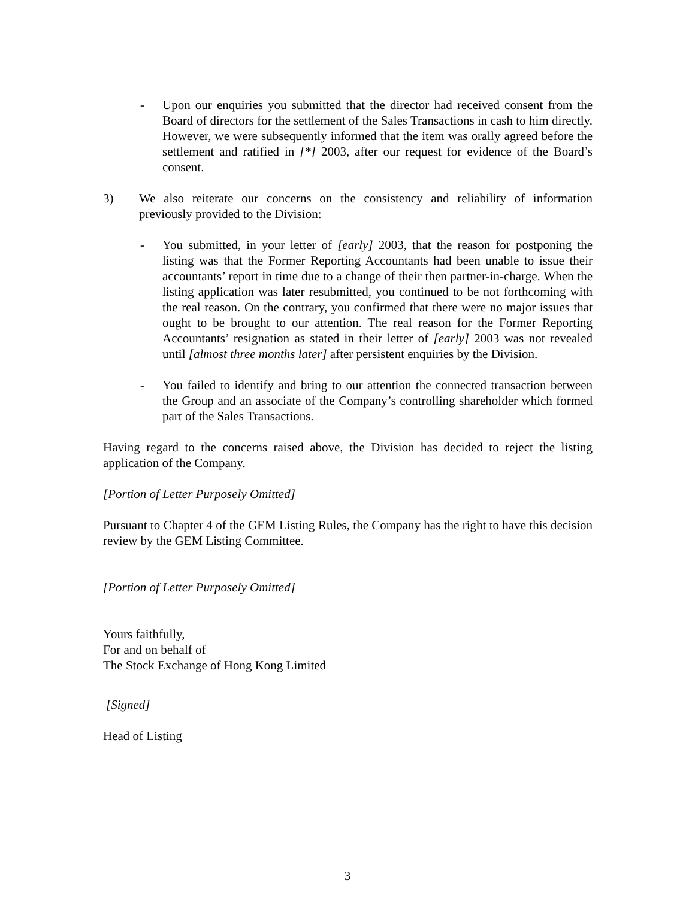- Upon our enquiries you submitted that the director had received consent from the Board of directors for the settlement of the Sales Transactions in cash to him directly. However, we were subsequently informed that the item was orally agreed before the settlement and ratified in [*] 2003, after our request for evidence of the Board’s consent.
3) We also reiterate our concerns on the consistency and reliability of information previously provided to the Division:
- You submitted, in your letter of [early] 2003, that the reason for postponing the listing was that the Former Reporting Accountants had been unable to issue their accountants’ report in time due to a change of their then partner-in-charge. When the listing application was later resubmitted, you continued to be not forthcoming with the real reason. On the contrary, you confirmed that there were no major issues that ought to be brought to our attention. The real reason for the Former Reporting Accountants’ resignation as stated in their letter of [early] 2003 was not revealed until [almost three months later] after persistent enquiries by the Division.
- You failed to identify and bring to our attention the connected transaction between the Group and an associate of the Company’s controlling shareholder which formed part of the Sales Transactions.
Having regard to the concerns raised above, the Division has decided to reject the listing application of the Company.
[Portion of Letter Purposely Omitted]
Pursuant to Chapter 4 of the GEM Listing Rules, the Company has the right to have this decision review by the GEM Listing Committee.
[Portion of Letter Purposely Omitted]
Yours faithfully,
For and on behalf of
The Stock Exchange of Hong Kong Limited
[Signed]
Head of Listing
3